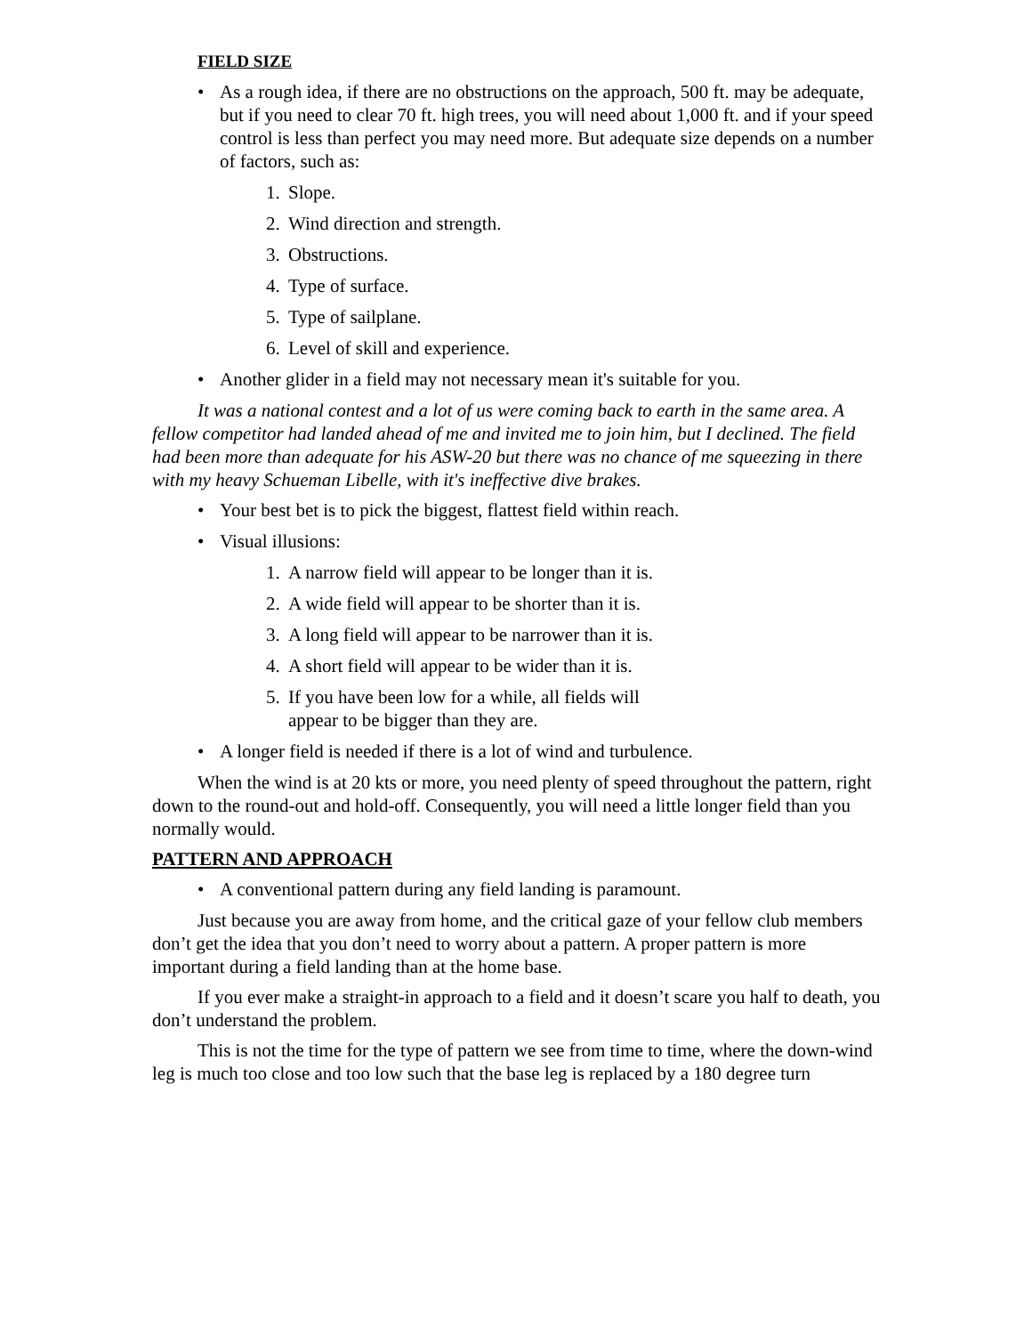FIELD SIZE
• As a rough idea, if there are no obstructions on the approach, 500 ft. may be adequate, but if you need to clear 70 ft. high trees, you will need about 1,000 ft. and if your speed control is less than perfect you may need more. But adequate size depends on a number of factors, such as:
1. Slope.
2. Wind direction and strength.
3. Obstructions.
4. Type of surface.
5. Type of sailplane.
6. Level of skill and experience.
• Another glider in a field may not necessary mean it's suitable for you.
It was a national contest and a lot of us were coming back to earth in the same area. A fellow competitor had landed ahead of me and invited me to join him, but I declined. The field had been more than adequate for his ASW-20 but there was no chance of me squeezing in there with my heavy Schueman Libelle, with it's ineffective dive brakes.
• Your best bet is to pick the biggest, flattest field within reach.
• Visual illusions:
1. A narrow field will appear to be longer than it is.
2. A wide field will appear to be shorter than it is.
3. A long field will appear to be narrower than it is.
4. A short field will appear to be wider than it is.
5. If you have been low for a while, all fields will appear to be bigger than they are.
• A longer field is needed if there is a lot of wind and turbulence.
When the wind is at 20 kts or more, you need plenty of speed throughout the pattern, right down to the round-out and hold-off. Consequently, you will need a little longer field than you normally would.
PATTERN AND APPROACH
• A conventional pattern during any field landing is paramount.
Just because you are away from home, and the critical gaze of your fellow club members don’t get the idea that you don’t need to worry about a pattern. A proper pattern is more important during a field landing than at the home base.
If you ever make a straight-in approach to a field and it doesn’t scare you half to death, you don’t understand the problem.
This is not the time for the type of pattern we see from time to time, where the down-wind leg is much too close and too low such that the base leg is replaced by a 180 degree turn